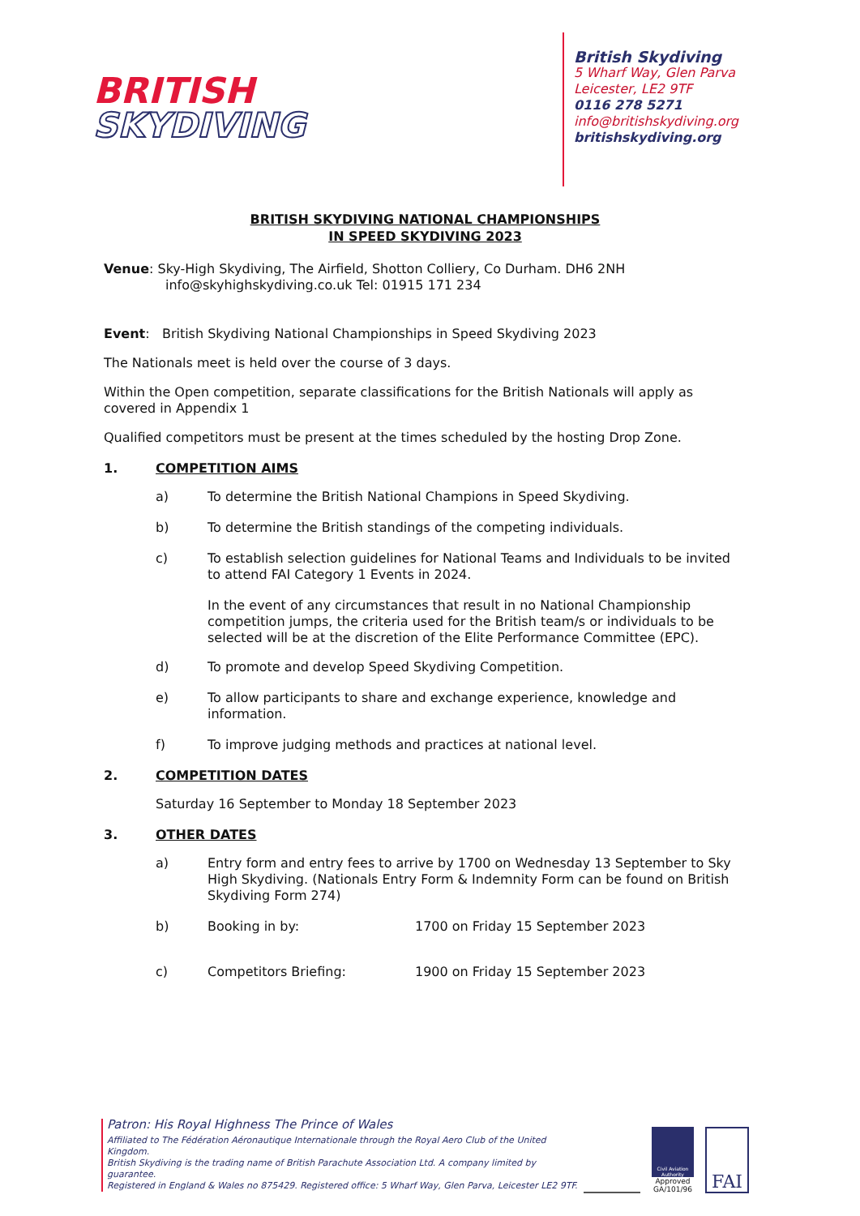BRITISH
SKYDIVING
British Skydiving
5 Wharf Way, Glen Parva
Leicester, LE2 9TF
0116 278 5271
info@britishskydiving.org
britishskydiving.org
BRITISH SKYDIVING NATIONAL CHAMPIONSHIPS
IN SPEED SKYDIVING 2023
Venue: Sky-High Skydiving, The Airfield, Shotton Colliery, Co Durham. DH6 2NH
info@skyhighskydiving.co.uk Tel: 01915 171 234
Event: British Skydiving National Championships in Speed Skydiving 2023
The Nationals meet is held over the course of 3 days.
Within the Open competition, separate classifications for the British Nationals will apply as covered in Appendix 1
Qualified competitors must be present at the times scheduled by the hosting Drop Zone.
1. COMPETITION AIMS
a) To determine the British National Champions in Speed Skydiving.
b) To determine the British standings of the competing individuals.
c) To establish selection guidelines for National Teams and Individuals to be invited to attend FAI Category 1 Events in 2024.
In the event of any circumstances that result in no National Championship competition jumps, the criteria used for the British team/s or individuals to be selected will be at the discretion of the Elite Performance Committee (EPC).
d) To promote and develop Speed Skydiving Competition.
e) To allow participants to share and exchange experience, knowledge and information.
f) To improve judging methods and practices at national level.
2. COMPETITION DATES
Saturday 16 September to Monday 18 September 2023
3. OTHER DATES
a) Entry form and entry fees to arrive by 1700 on Wednesday 13 September to Sky High Skydiving. (Nationals Entry Form & Indemnity Form can be found on British Skydiving Form 274)
b) Booking in by: 1700 on Friday 15 September 2023
c) Competitors Briefing: 1900 on Friday 15 September 2023
Patron: His Royal Highness The Prince of Wales
Affiliated to The Fédération Aéronautique Internationale through the Royal Aero Club of the United Kingdom.
British Skydiving is the trading name of British Parachute Association Ltd. A company limited by guarantee.
Registered in England & Wales no 875429. Registered office: 5 Wharf Way, Glen Parva, Leicester LE2 9TF.
Civil Aviation Authority
Approved
GA/101/96
FAI